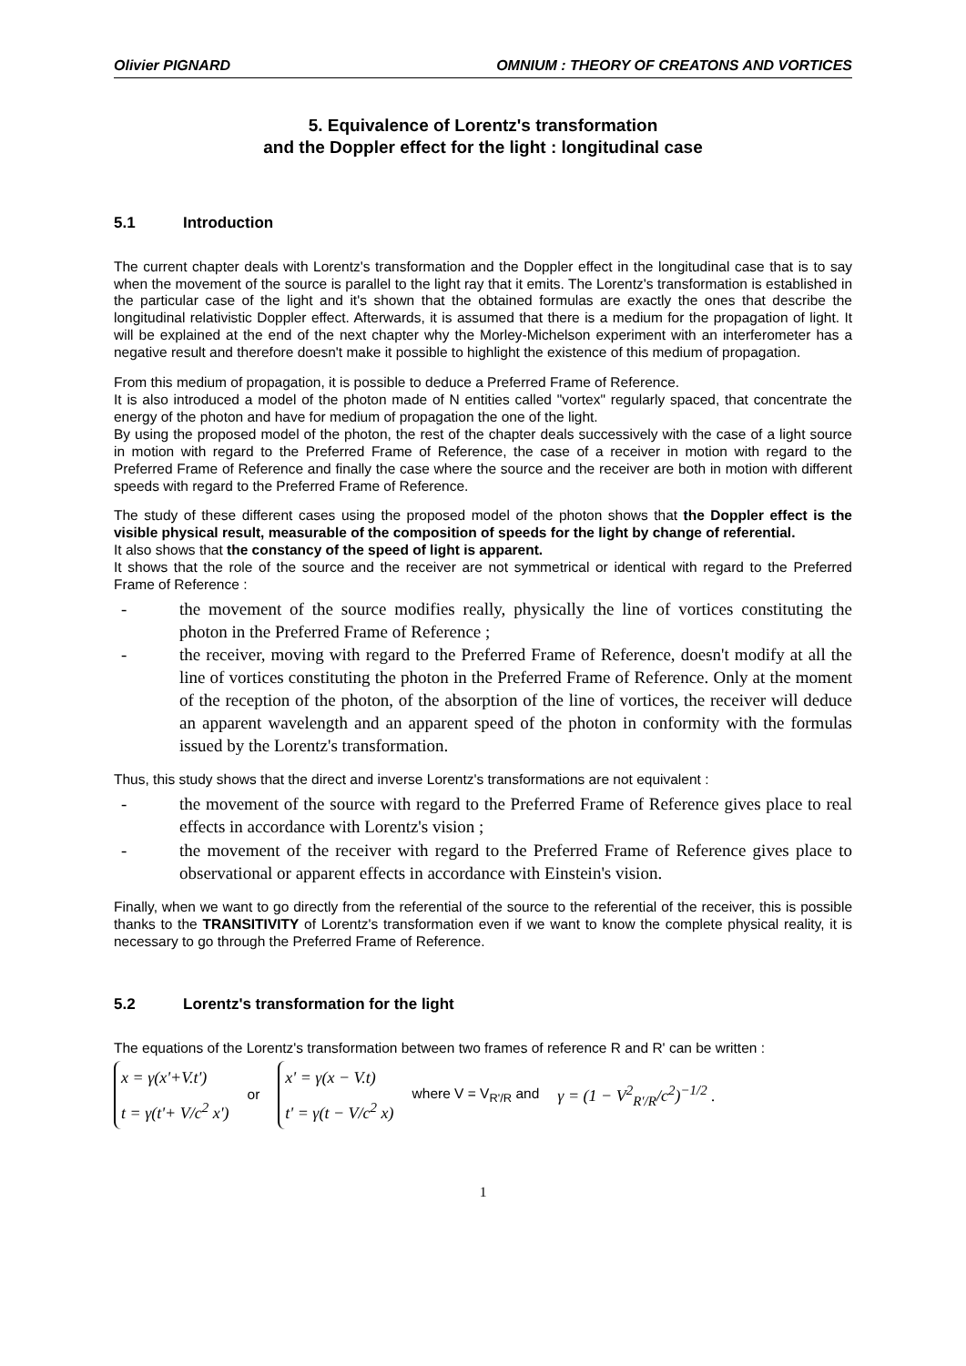Olivier PIGNARD OMNIUM : THEORY OF CREATONS AND VORTICES
5. Equivalence of Lorentz's transformation
and the Doppler effect for the light : longitudinal case
5.1 Introduction
The current chapter deals with Lorentz's transformation and the Doppler effect in the longitudinal case that is to say when the movement of the source is parallel to the light ray that it emits. The Lorentz's transformation is established in the particular case of the light and it's shown that the obtained formulas are exactly the ones that describe the longitudinal relativistic Doppler effect. Afterwards, it is assumed that there is a medium for the propagation of light. It will be explained at the end of the next chapter why the Morley-Michelson experiment with an interferometer has a negative result and therefore doesn't make it possible to highlight the existence of this medium of propagation.
From this medium of propagation, it is possible to deduce a Preferred Frame of Reference.
It is also introduced a model of the photon made of N entities called "vortex" regularly spaced, that concentrate the energy of the photon and have for medium of propagation the one of the light.
By using the proposed model of the photon, the rest of the chapter deals successively with the case of a light source in motion with regard to the Preferred Frame of Reference, the case of a receiver in motion with regard to the Preferred Frame of Reference and finally the case where the source and the receiver are both in motion with different speeds with regard to the Preferred Frame of Reference.
The study of these different cases using the proposed model of the photon shows that the Doppler effect is the visible physical result, measurable of the composition of speeds for the light by change of referential.
It also shows that the constancy of the speed of light is apparent.
It shows that the role of the source and the receiver are not symmetrical or identical with regard to the Preferred Frame of Reference :
- the movement of the source modifies really, physically the line of vortices constituting the photon in the Preferred Frame of Reference ;
- the receiver, moving with regard to the Preferred Frame of Reference, doesn't modify at all the line of vortices constituting the photon in the Preferred Frame of Reference. Only at the moment of the reception of the photon, of the absorption of the line of vortices, the receiver will deduce an apparent wavelength and an apparent speed of the photon in conformity with the formulas issued by the Lorentz's transformation.
Thus, this study shows that the direct and inverse Lorentz's transformations are not equivalent :
- the movement of the source with regard to the Preferred Frame of Reference gives place to real effects in accordance with Lorentz's vision ;
- the movement of the receiver with regard to the Preferred Frame of Reference gives place to observational or apparent effects in accordance with Einstein's vision.
Finally, when we want to go directly from the referential of the source to the referential of the receiver, this is possible thanks to the TRANSITIVITY of Lorentz's transformation even if we want to know the complete physical reality, it is necessary to go through the Preferred Frame of Reference.
5.2 Lorentz's transformation for the light
The equations of the Lorentz's transformation between two frames of reference R and R' can be written :
x = γ(x'+V.t')
t = γ(t'+ V/c<sup>2</sup> x')
or
x' = γ(x − V.t)
t' = γ(t − V/c<sup>2</sup> x)
where V = V<sub>R'/R</sub> and γ = (1 − V<sup>2</sup><sub>R'/R</sub>/c<sup>2</sup>)<sup>−1/2</sup> .
1